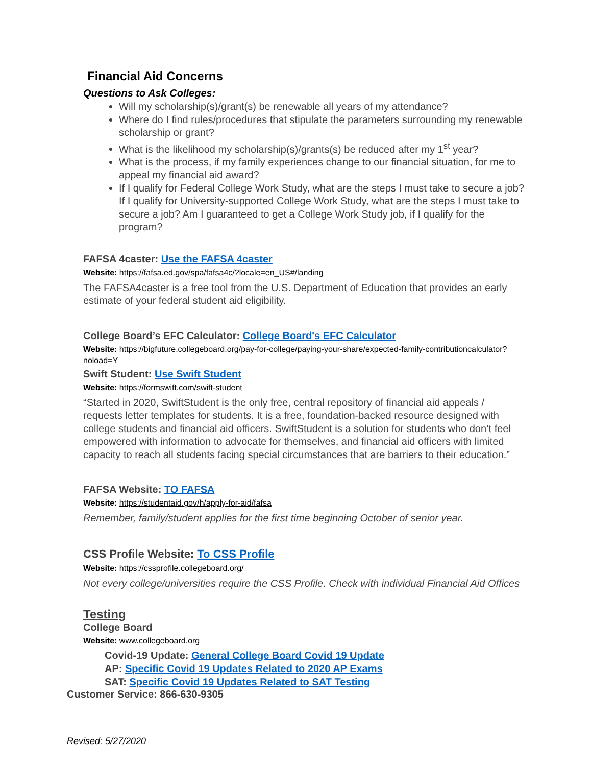Financial Aid Concerns
Questions to Ask Colleges:
Will my scholarship(s)/grant(s) be renewable all years of my attendance?
Where do I find rules/procedures that stipulate the parameters surrounding my renewable scholarship or grant?
What is the likelihood my scholarship(s)/grants(s) be reduced after my 1<sup>st</sup> year?
What is the process, if my family experiences change to our financial situation, for me to appeal my financial aid award?
If I qualify for Federal College Work Study, what are the steps I must take to secure a job? If I qualify for University-supported College Work Study, what are the steps I must take to secure a job? Am I guaranteed to get a College Work Study job, if I qualify for the program?
FAFSA 4caster: Use the FAFSA 4caster
Website: https://fafsa.ed.gov/spa/fafsa4c/?locale=en_US#/landing
The FAFSA4caster is a free tool from the U.S. Department of Education that provides an early estimate of your federal student aid eligibility.
College Board’s EFC Calculator: College Board's EFC Calculator
Website: https://bigfuture.collegeboard.org/pay-for-college/paying-your-share/expected-family-contributioncalculator?noload=Y
Swift Student: Use Swift Student
Website: https://formswift.com/swift-student
“Started in 2020, SwiftStudent is the only free, central repository of financial aid appeals / requests letter templates for students. It is a free, foundation-backed resource designed with college students and financial aid officers. SwiftStudent is a solution for students who don’t feel empowered with information to advocate for themselves, and financial aid officers with limited capacity to reach all students facing special circumstances that are barriers to their education.”
FAFSA Website: TO FAFSA
Website: https://studentaid.gov/h/apply-for-aid/fafsa
Remember, family/student applies for the first time beginning October of senior year.
CSS Profile Website: To CSS Profile
Website: https://cssprofile.collegeboard.org/
Not every college/universities require the CSS Profile. Check with individual Financial Aid Offices
Testing
College Board
Website: www.collegeboard.org
Covid-19 Update: General College Board Covid 19 Update
AP: Specific Covid 19 Updates Related to 2020 AP Exams
SAT: Specific Covid 19 Updates Related to SAT Testing
Customer Service: 866-630-9305
Revised: 5/27/2020